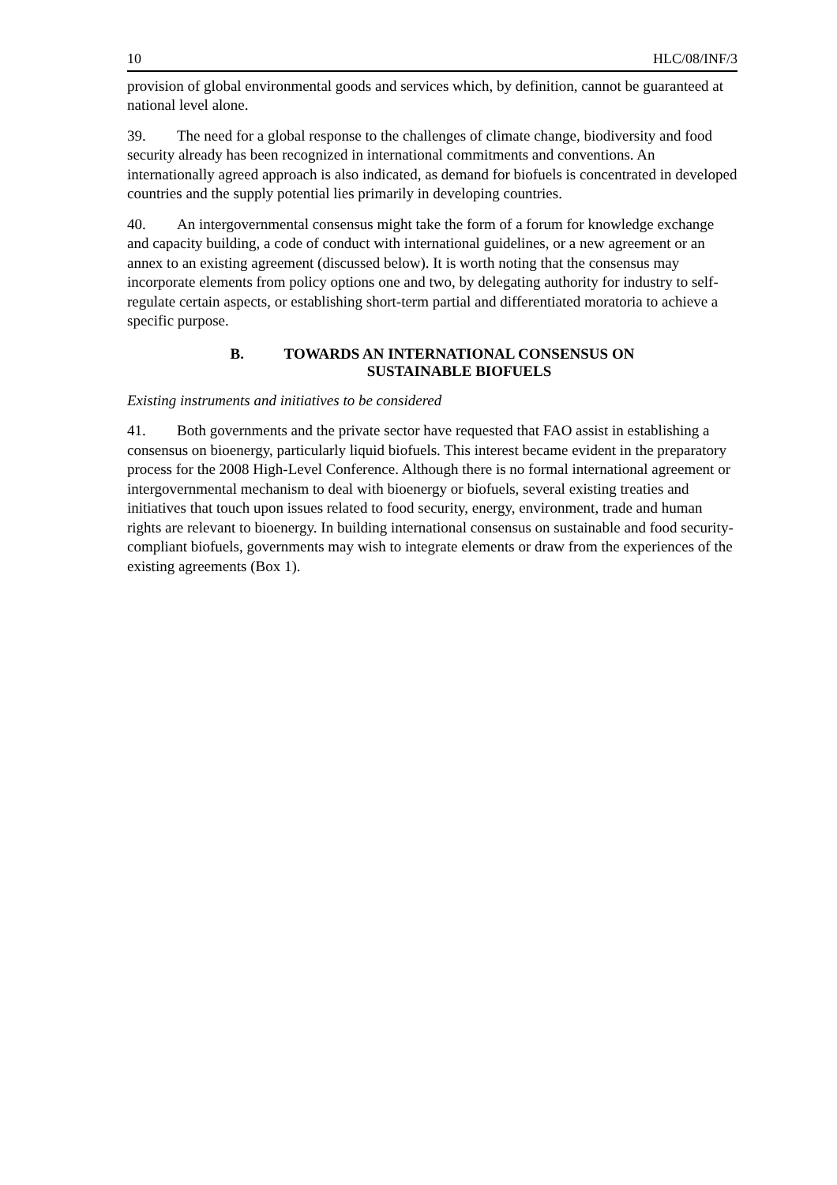10 HLC/08/INF/3
provision of global environmental goods and services which, by definition, cannot be guaranteed at national level alone.
39. The need for a global response to the challenges of climate change, biodiversity and food security already has been recognized in international commitments and conventions. An internationally agreed approach is also indicated, as demand for biofuels is concentrated in developed countries and the supply potential lies primarily in developing countries.
40. An intergovernmental consensus might take the form of a forum for knowledge exchange and capacity building, a code of conduct with international guidelines, or a new agreement or an annex to an existing agreement (discussed below). It is worth noting that the consensus may incorporate elements from policy options one and two, by delegating authority for industry to self-regulate certain aspects, or establishing short-term partial and differentiated moratoria to achieve a specific purpose.
B. TOWARDS AN INTERNATIONAL CONSENSUS ON
SUSTAINABLE BIOFUELS
Existing instruments and initiatives to be considered
41. Both governments and the private sector have requested that FAO assist in establishing a consensus on bioenergy, particularly liquid biofuels. This interest became evident in the preparatory process for the 2008 High-Level Conference. Although there is no formal international agreement or intergovernmental mechanism to deal with bioenergy or biofuels, several existing treaties and initiatives that touch upon issues related to food security, energy, environment, trade and human rights are relevant to bioenergy. In building international consensus on sustainable and food security-compliant biofuels, governments may wish to integrate elements or draw from the experiences of the existing agreements (Box 1).